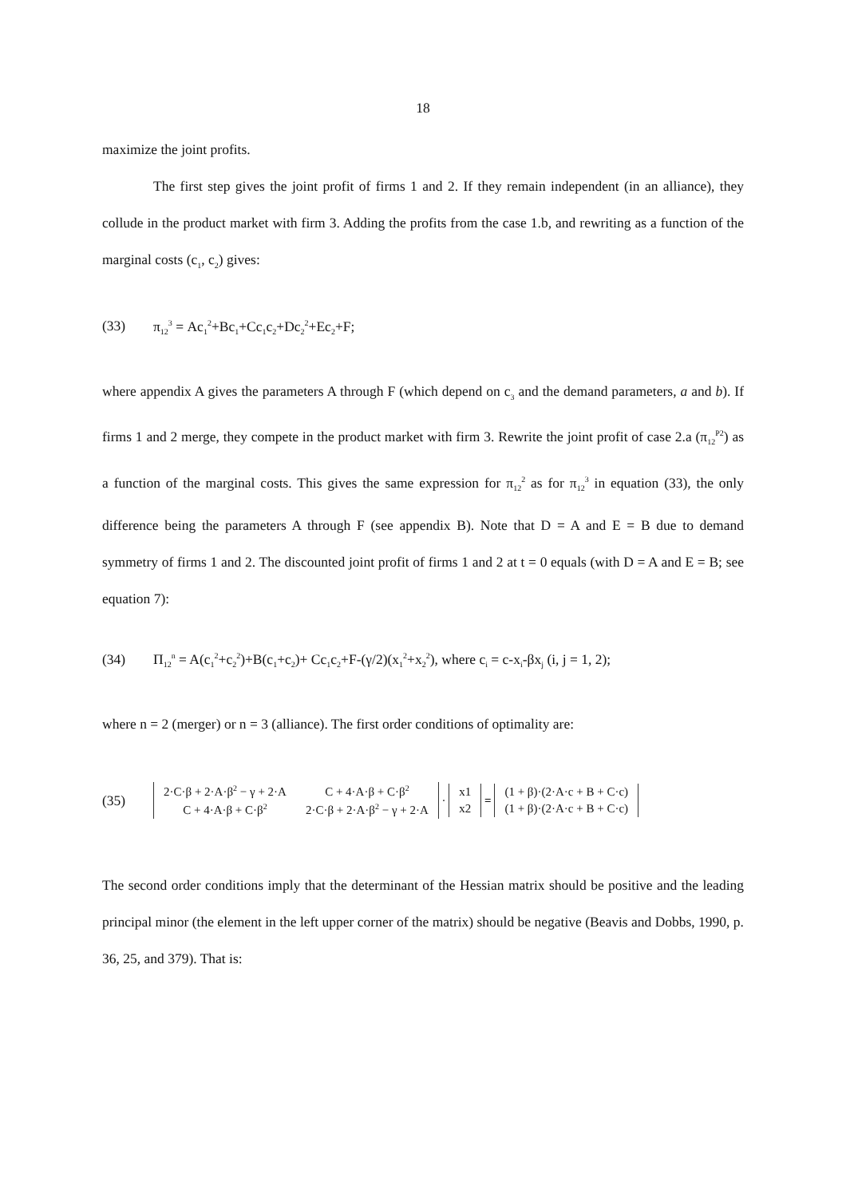18
maximize the joint profits.
The first step gives the joint profit of firms 1 and 2. If they remain independent (in an alliance), they collude in the product market with firm 3. Adding the profits from the case 1.b, and rewriting as a function of the marginal costs (c<sub>1</sub>, c<sub>2</sub>) gives:
(33) π<sub>12</sub><sup>3</sup> = Ac<sub>1</sub><sup>2</sup>+Bc<sub>1</sub>+Cc<sub>1</sub>c<sub>2</sub>+Dc<sub>2</sub><sup>2</sup>+Ec<sub>2</sub>+F;
where appendix A gives the parameters A through F (which depend on c<sub>3</sub> and the demand parameters, a and b). If firms 1 and 2 merge, they compete in the product market with firm 3. Rewrite the joint profit of case 2.a (π<sub>12</sub><sup>P2</sup>) as a function of the marginal costs. This gives the same expression for π<sub>12</sub><sup>2</sup> as for π<sub>12</sub><sup>3</sup> in equation (33), the only difference being the parameters A through F (see appendix B). Note that D = A and E = B due to demand symmetry of firms 1 and 2. The discounted joint profit of firms 1 and 2 at t = 0 equals (with D = A and E = B; see equation 7):
(34) Π<sub>12</sub><sup>n</sup> = A(c<sub>1</sub><sup>2</sup>+c<sub>2</sub><sup>2</sup>)+B(c<sub>1</sub>+c<sub>2</sub>)+ Cc<sub>1</sub>c<sub>2</sub>+F-(γ/2)(x<sub>1</sub><sup>2</sup>+x<sub>2</sub><sup>2</sup>), where c<sub>i</sub> = c-x<sub>i</sub>-βx<sub>j</sub> (i, j = 1, 2);
where n = 2 (merger) or n = 3 (alliance). The first order conditions of optimality are:
(35)
| 2·C·β + 2·A·β<sup>2</sup> − γ + 2·A | C + 4·A·β + C·β<sup>2</sup> |
| C + 4·A·β + C·β<sup>2</sup> | 2·C·β + 2·A·β<sup>2</sup> − γ + 2·A |
·
| x1 |
| x2 |
=
| (1 + β)·(2·A·c + B + C·c) |
| (1 + β)·(2·A·c + B + C·c) |
The second order conditions imply that the determinant of the Hessian matrix should be positive and the leading principal minor (the element in the left upper corner of the matrix) should be negative (Beavis and Dobbs, 1990, p. 36, 25, and 379). That is: